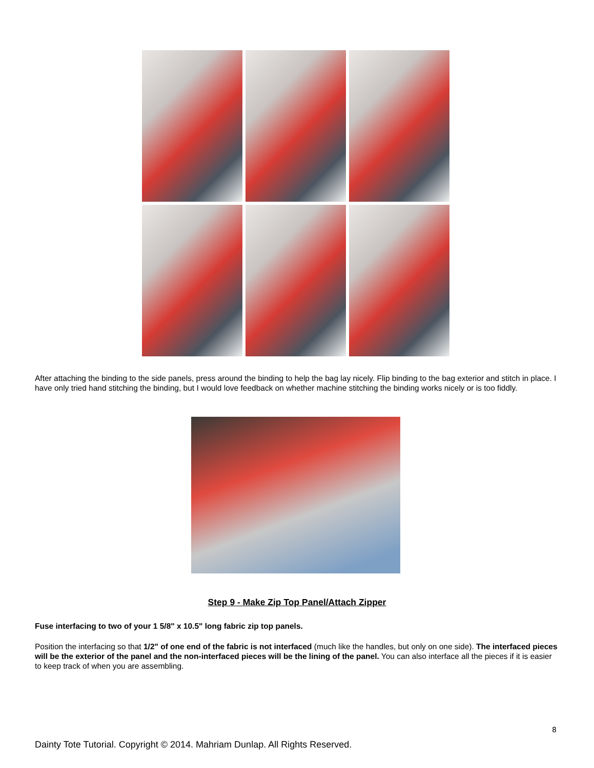After attaching the binding to the side panels, press around the binding to help the bag lay nicely. Flip binding to the bag exterior and stitch in place. I have only tried hand stitching the binding, but I would love feedback on whether machine stitching the binding works nicely or is too fiddly.
Step 9 - Make Zip Top Panel/Attach Zipper
Fuse interfacing to two of your 1 5/8" x 10.5" long fabric zip top panels.
Position the interfacing so that 1/2" of one end of the fabric is not interfaced (much like the handles, but only on one side). The interfaced pieces will be the exterior of the panel and the non-interfaced pieces will be the lining of the panel. You can also interface all the pieces if it is easier to keep track of when you are assembling.
8
Dainty Tote Tutorial. Copyright © 2014. Mahriam Dunlap. All Rights Reserved.